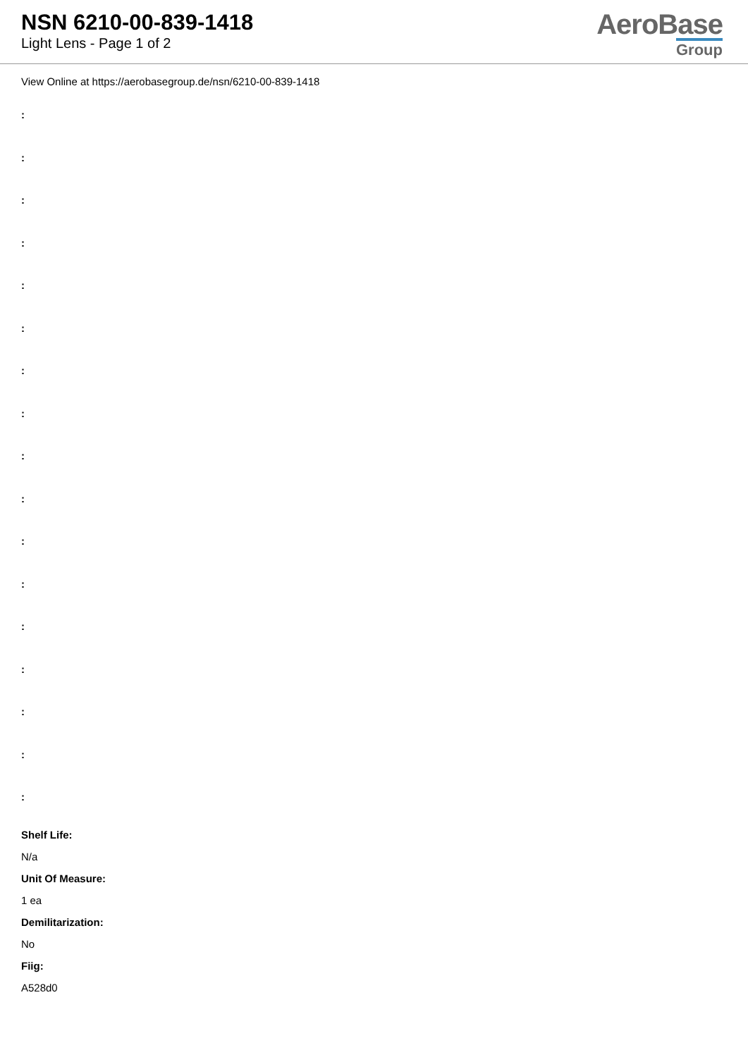NSN 6210-00-839-1418
Light Lens - Page 1 of 2
AeroBase
Group
View Online at https://aerobasegroup.de/nsn/6210-00-839-1418
:
:
:
:
:
:
:
:
:
:
:
:
:
:
:
:
:
Shelf Life:
N/a
Unit Of Measure:
1 ea
Demilitarization:
No
Fiig:
A528d0